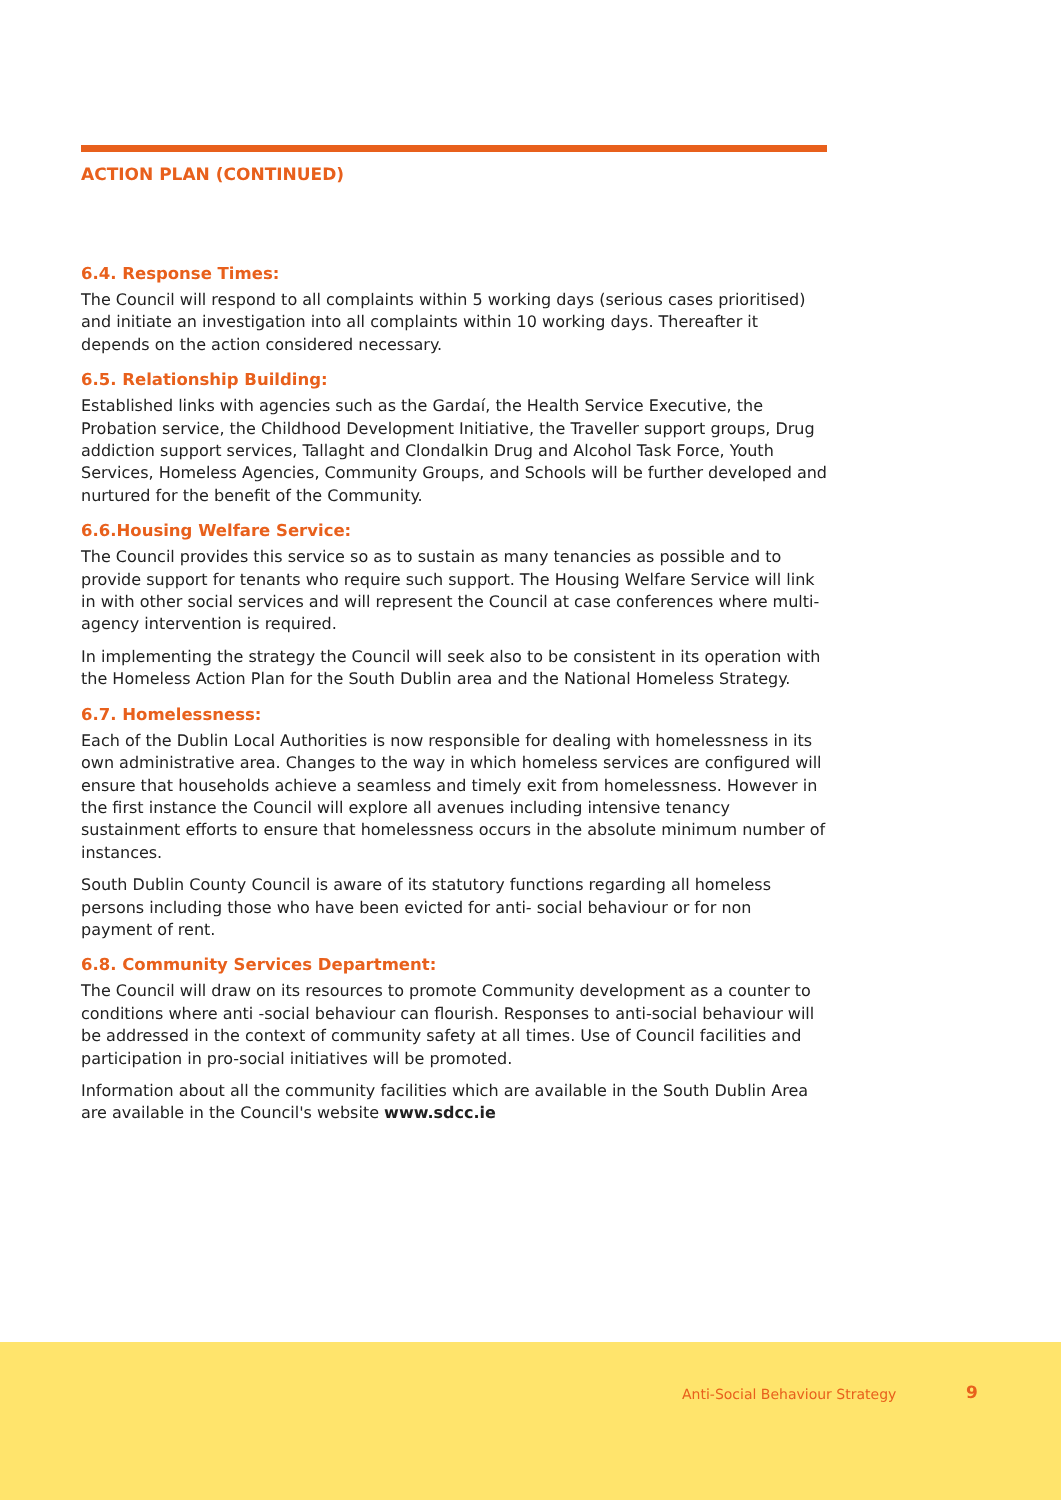ACTION PLAN (CONTINUED)
6.4. Response Times:
The Council will respond to all complaints within 5 working days (serious cases prioritised) and initiate an investigation into all complaints within 10 working days. Thereafter it depends on the action considered necessary.
6.5. Relationship Building:
Established links with agencies such as the Gardaí, the Health Service Executive, the Probation service, the Childhood Development Initiative, the Traveller support groups, Drug addiction support services, Tallaght and Clondalkin Drug and Alcohol Task Force, Youth Services, Homeless Agencies, Community Groups, and Schools will be further developed and nurtured for the benefit of the Community.
6.6.Housing Welfare Service:
The Council provides this service so as to sustain as many tenancies as possible and to provide support for tenants who require such support. The Housing Welfare Service will link in with other social services and will represent the Council at case conferences where multi- agency intervention is required.
In implementing the strategy the Council will seek also to be consistent in its operation with the Homeless Action Plan for the South Dublin area and the National Homeless Strategy.
6.7. Homelessness:
Each of the Dublin Local Authorities is now responsible for dealing with homelessness in its own administrative area. Changes to the way in which homeless services are configured will ensure that households achieve a seamless and timely exit from homelessness. However in the first instance the Council will explore all avenues including intensive tenancy sustainment efforts to ensure that homelessness occurs in the absolute minimum number of instances.
South Dublin County Council is aware of its statutory functions regarding all homeless persons including those who have been evicted for anti- social behaviour or for non payment of rent.
6.8. Community Services Department:
The Council will draw on its resources to promote Community development as a counter to conditions where anti -social behaviour can flourish. Responses to anti-social behaviour will be addressed in the context of community safety at all times. Use of Council facilities and participation in pro-social initiatives will be promoted.
Information about all the community facilities which are available in the South Dublin Area are available in the Council's website www.sdcc.ie
Anti-Social Behaviour Strategy 9